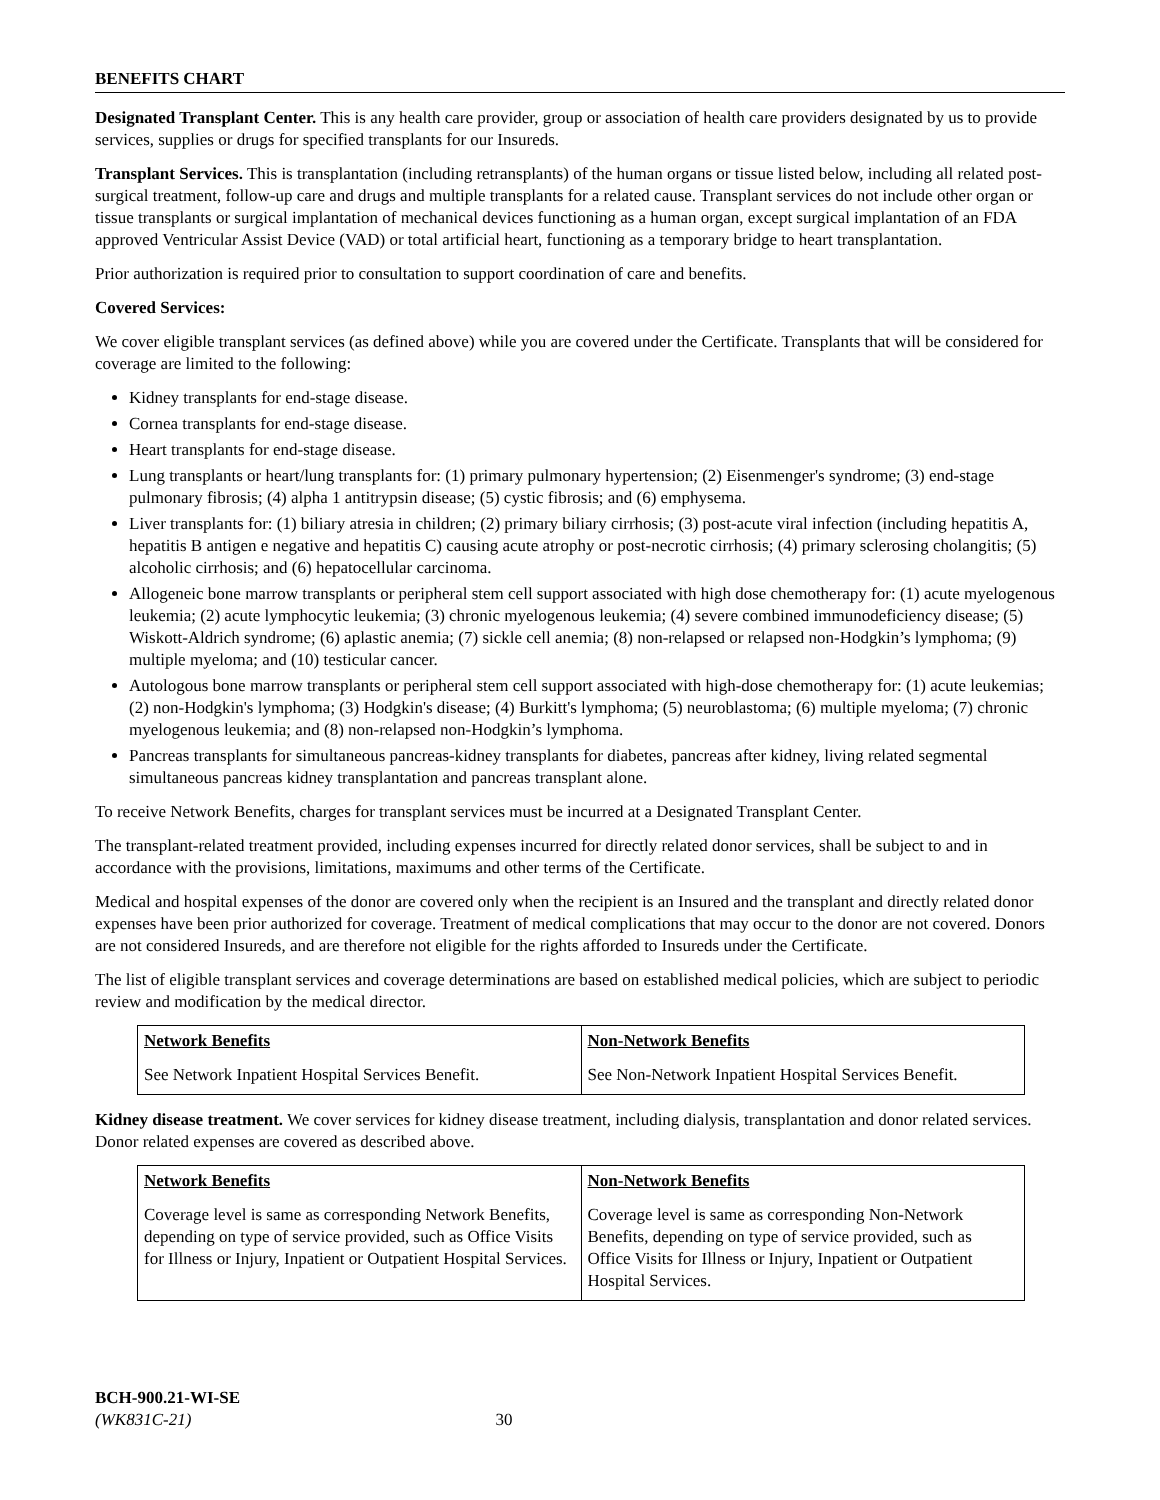BENEFITS CHART
Designated Transplant Center. This is any health care provider, group or association of health care providers designated by us to provide services, supplies or drugs for specified transplants for our Insureds.
Transplant Services. This is transplantation (including retransplants) of the human organs or tissue listed below, including all related post-surgical treatment, follow-up care and drugs and multiple transplants for a related cause. Transplant services do not include other organ or tissue transplants or surgical implantation of mechanical devices functioning as a human organ, except surgical implantation of an FDA approved Ventricular Assist Device (VAD) or total artificial heart, functioning as a temporary bridge to heart transplantation.
Prior authorization is required prior to consultation to support coordination of care and benefits.
Covered Services:
We cover eligible transplant services (as defined above) while you are covered under the Certificate. Transplants that will be considered for coverage are limited to the following:
Kidney transplants for end-stage disease.
Cornea transplants for end-stage disease.
Heart transplants for end-stage disease.
Lung transplants or heart/lung transplants for: (1) primary pulmonary hypertension; (2) Eisenmenger's syndrome; (3) end-stage pulmonary fibrosis; (4) alpha 1 antitrypsin disease; (5) cystic fibrosis; and (6) emphysema.
Liver transplants for: (1) biliary atresia in children; (2) primary biliary cirrhosis; (3) post-acute viral infection (including hepatitis A, hepatitis B antigen e negative and hepatitis C) causing acute atrophy or post-necrotic cirrhosis; (4) primary sclerosing cholangitis; (5) alcoholic cirrhosis; and (6) hepatocellular carcinoma.
Allogeneic bone marrow transplants or peripheral stem cell support associated with high dose chemotherapy for: (1) acute myelogenous leukemia; (2) acute lymphocytic leukemia; (3) chronic myelogenous leukemia; (4) severe combined immunodeficiency disease; (5) Wiskott-Aldrich syndrome; (6) aplastic anemia; (7) sickle cell anemia; (8) non-relapsed or relapsed non-Hodgkin’s lymphoma; (9) multiple myeloma; and (10) testicular cancer.
Autologous bone marrow transplants or peripheral stem cell support associated with high-dose chemotherapy for: (1) acute leukemias; (2) non-Hodgkin's lymphoma; (3) Hodgkin's disease; (4) Burkitt's lymphoma; (5) neuroblastoma; (6) multiple myeloma; (7) chronic myelogenous leukemia; and (8) non-relapsed non-Hodgkin’s lymphoma.
Pancreas transplants for simultaneous pancreas-kidney transplants for diabetes, pancreas after kidney, living related segmental simultaneous pancreas kidney transplantation and pancreas transplant alone.
To receive Network Benefits, charges for transplant services must be incurred at a Designated Transplant Center.
The transplant-related treatment provided, including expenses incurred for directly related donor services, shall be subject to and in accordance with the provisions, limitations, maximums and other terms of the Certificate.
Medical and hospital expenses of the donor are covered only when the recipient is an Insured and the transplant and directly related donor expenses have been prior authorized for coverage. Treatment of medical complications that may occur to the donor are not covered. Donors are not considered Insureds, and are therefore not eligible for the rights afforded to Insureds under the Certificate.
The list of eligible transplant services and coverage determinations are based on established medical policies, which are subject to periodic review and modification by the medical director.
| Network Benefits | Non-Network Benefits |
| --- | --- |
| See Network Inpatient Hospital Services Benefit. | See Non-Network Inpatient Hospital Services Benefit. |
Kidney disease treatment. We cover services for kidney disease treatment, including dialysis, transplantation and donor related services. Donor related expenses are covered as described above.
| Network Benefits | Non-Network Benefits |
| --- | --- |
| Coverage level is same as corresponding Network Benefits, depending on type of service provided, such as Office Visits for Illness or Injury, Inpatient or Outpatient Hospital Services. | Coverage level is same as corresponding Non-Network Benefits, depending on type of service provided, such as Office Visits for Illness or Injury, Inpatient or Outpatient Hospital Services. |
BCH-900.21-WI-SE
(WK831C-21) 30